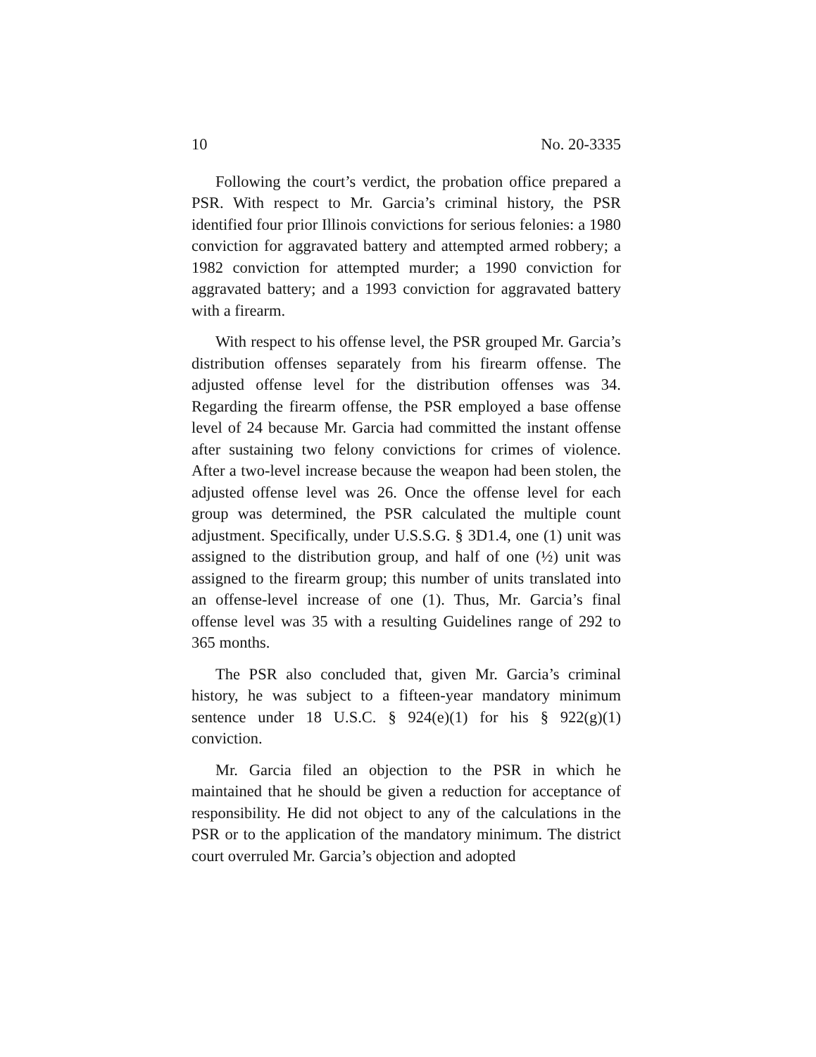10 No. 20-3335
Following the court’s verdict, the probation office prepared a PSR. With respect to Mr. Garcia’s criminal history, the PSR identified four prior Illinois convictions for serious felonies: a 1980 conviction for aggravated battery and attempted armed robbery; a 1982 conviction for attempted murder; a 1990 conviction for aggravated battery; and a 1993 conviction for aggravated battery with a firearm.
With respect to his offense level, the PSR grouped Mr. Garcia’s distribution offenses separately from his firearm offense. The adjusted offense level for the distribution offenses was 34. Regarding the firearm offense, the PSR employed a base offense level of 24 because Mr. Garcia had committed the instant offense after sustaining two felony convictions for crimes of violence. After a two-level increase because the weapon had been stolen, the adjusted offense level was 26. Once the offense level for each group was determined, the PSR calculated the multiple count adjustment. Specifically, under U.S.S.G. § 3D1.4, one (1) unit was assigned to the distribution group, and half of one (½) unit was assigned to the firearm group; this number of units translated into an offense-level increase of one (1). Thus, Mr. Garcia’s final offense level was 35 with a resulting Guidelines range of 292 to 365 months.
The PSR also concluded that, given Mr. Garcia’s criminal history, he was subject to a fifteen-year mandatory minimum sentence under 18 U.S.C. § 924(e)(1) for his § 922(g)(1) conviction.
Mr. Garcia filed an objection to the PSR in which he maintained that he should be given a reduction for acceptance of responsibility. He did not object to any of the calculations in the PSR or to the application of the mandatory minimum. The district court overruled Mr. Garcia’s objection and adopted